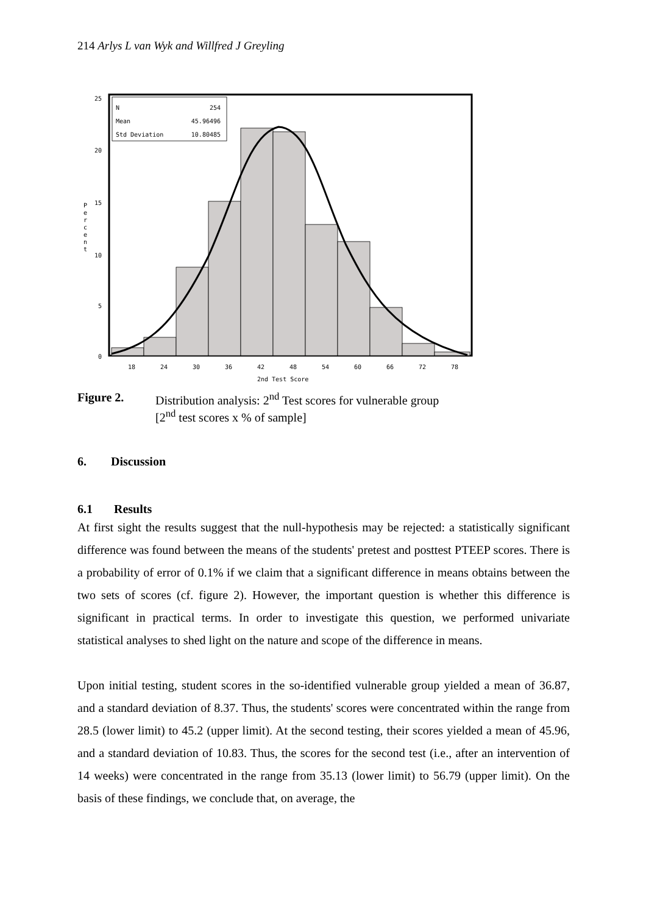214 Arlys L van Wyk and Willfred J Greyling
N
254
Mean
45.96496
Std Deviation
10.80485
25
20
15
10
5
0
P
e
r
c
e
n
t
18
24
30
36
42
48
54
60
66
72
78
2nd Test Score
Figure 2. Distribution analysis: 2<sup>nd</sup> Test scores for vulnerable group
[2<sup>nd</sup> test scores x % of sample]
6. Discussion
6.1 Results
At first sight the results suggest that the null-hypothesis may be rejected: a statistically significant difference was found between the means of the students' pretest and posttest PTEEP scores. There is a probability of error of 0.1% if we claim that a significant difference in means obtains between the two sets of scores (cf. figure 2). However, the important question is whether this difference is significant in practical terms. In order to investigate this question, we performed univariate statistical analyses to shed light on the nature and scope of the difference in means.
Upon initial testing, student scores in the so-identified vulnerable group yielded a mean of 36.87, and a standard deviation of 8.37. Thus, the students' scores were concentrated within the range from 28.5 (lower limit) to 45.2 (upper limit). At the second testing, their scores yielded a mean of 45.96, and a standard deviation of 10.83. Thus, the scores for the second test (i.e., after an intervention of 14 weeks) were concentrated in the range from 35.13 (lower limit) to 56.79 (upper limit). On the basis of these findings, we conclude that, on average, the